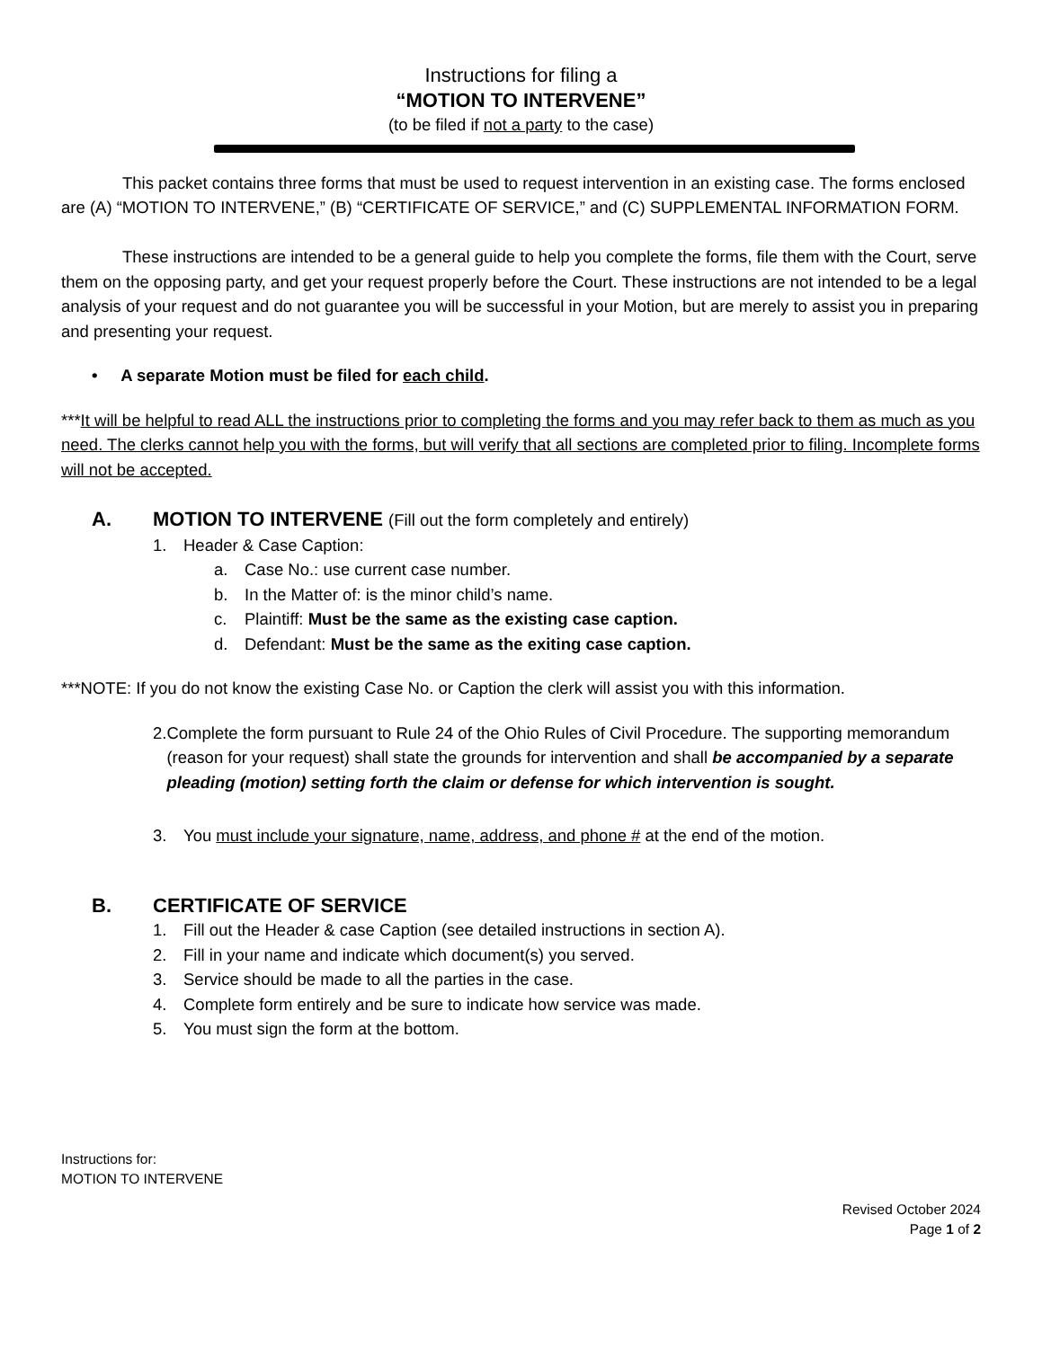Instructions for filing a
“MOTION TO INTERVENE”
(to be filed if not a party to the case)
This packet contains three forms that must be used to request intervention in an existing case. The forms enclosed are (A) “MOTION TO INTERVENE,” (B) “CERTIFICATE OF SERVICE,” and (C) SUPPLEMENTAL INFORMATION FORM.
These instructions are intended to be a general guide to help you complete the forms, file them with the Court, serve them on the opposing party, and get your request properly before the Court. These instructions are not intended to be a legal analysis of your request and do not guarantee you will be successful in your Motion, but are merely to assist you in preparing and presenting your request.
• A separate Motion must be filed for each child.
***It will be helpful to read ALL the instructions prior to completing the forms and you may refer back to them as much as you need. The clerks cannot help you with the forms, but will verify that all sections are completed prior to filing. Incomplete forms will not be accepted.
A. MOTION TO INTERVENE (Fill out the form completely and entirely)
1. Header & Case Caption:
a. Case No.: use current case number.
b. In the Matter of: is the minor child’s name.
c. Plaintiff: Must be the same as the existing case caption.
d. Defendant: Must be the same as the exiting case caption.
***NOTE: If you do not know the existing Case No. or Caption the clerk will assist you with this information.
2. Complete the form pursuant to Rule 24 of the Ohio Rules of Civil Procedure. The supporting memorandum (reason for your request) shall state the grounds for intervention and shall be accompanied by a separate pleading (motion) setting forth the claim or defense for which intervention is sought.
3. You must include your signature, name, address, and phone # at the end of the motion.
B. CERTIFICATE OF SERVICE
1. Fill out the Header & case Caption (see detailed instructions in section A).
2. Fill in your name and indicate which document(s) you served.
3. Service should be made to all the parties in the case.
4. Complete form entirely and be sure to indicate how service was made.
5. You must sign the form at the bottom.
Instructions for:
MOTION TO INTERVENE
Revised October 2024
Page 1 of 2